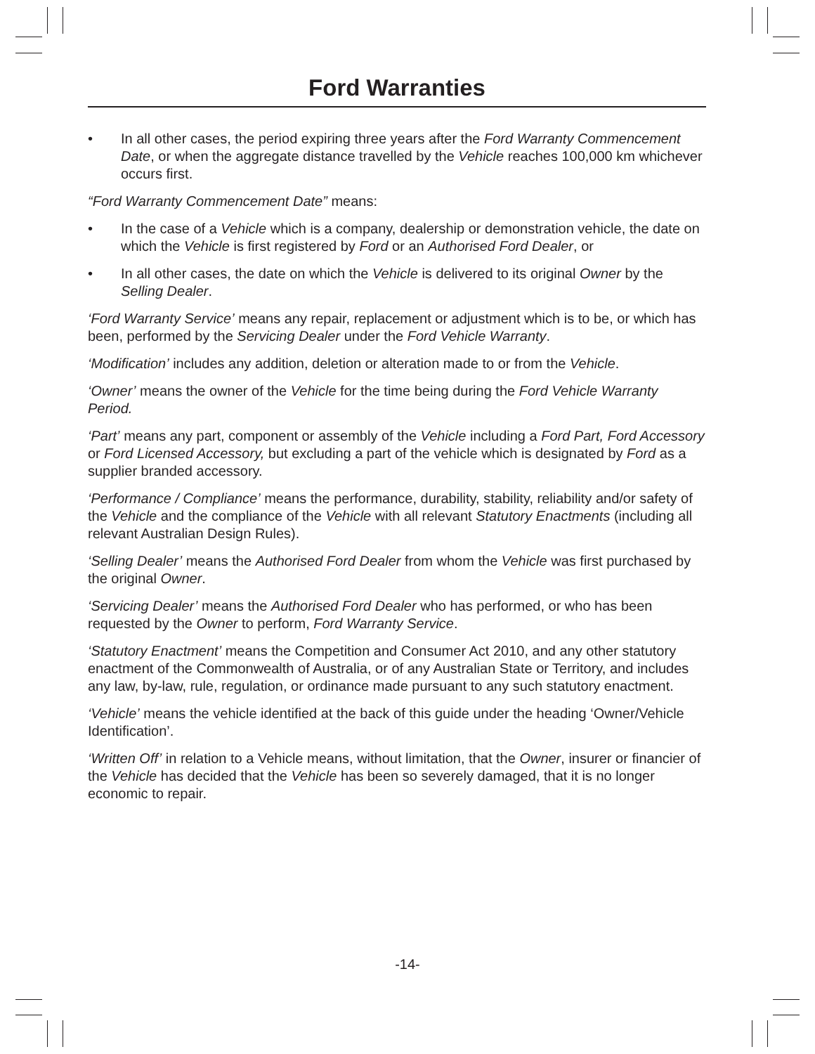Ford Warranties
• In all other cases, the period expiring three years after the Ford Warranty Commencement Date, or when the aggregate distance travelled by the Vehicle reaches 100,000 km whichever occurs first.
“Ford Warranty Commencement Date” means:
• In the case of a Vehicle which is a company, dealership or demonstration vehicle, the date on which the Vehicle is first registered by Ford or an Authorised Ford Dealer, or
• In all other cases, the date on which the Vehicle is delivered to its original Owner by the Selling Dealer.
‘Ford Warranty Service’ means any repair, replacement or adjustment which is to be, or which has been, performed by the Servicing Dealer under the Ford Vehicle Warranty.
‘Modification’ includes any addition, deletion or alteration made to or from the Vehicle.
‘Owner’ means the owner of the Vehicle for the time being during the Ford Vehicle Warranty Period.
‘Part’ means any part, component or assembly of the Vehicle including a Ford Part, Ford Accessory or Ford Licensed Accessory, but excluding a part of the vehicle which is designated by Ford as a supplier branded accessory.
‘Performance / Compliance’ means the performance, durability, stability, reliability and/or safety of the Vehicle and the compliance of the Vehicle with all relevant Statutory Enactments (including all relevant Australian Design Rules).
‘Selling Dealer’ means the Authorised Ford Dealer from whom the Vehicle was first purchased by the original Owner.
‘Servicing Dealer’ means the Authorised Ford Dealer who has performed, or who has been requested by the Owner to perform, Ford Warranty Service.
‘Statutory Enactment’ means the Competition and Consumer Act 2010, and any other statutory enactment of the Commonwealth of Australia, or of any Australian State or Territory, and includes any law, by-law, rule, regulation, or ordinance made pursuant to any such statutory enactment.
‘Vehicle’ means the vehicle identified at the back of this guide under the heading ‘Owner/Vehicle Identification’.
‘Written Off’ in relation to a Vehicle means, without limitation, that the Owner, insurer or financier of the Vehicle has decided that the Vehicle has been so severely damaged, that it is no longer economic to repair.
-14-